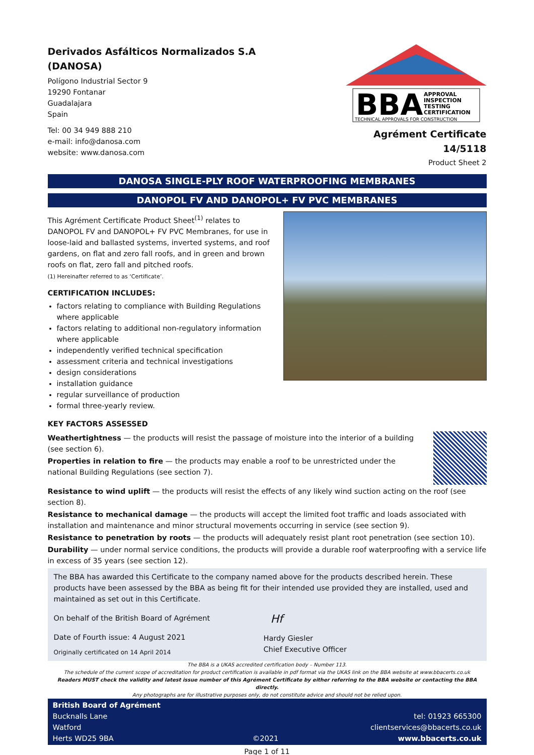Derivados Asfálticos Normalizados S.A
(DANOSA)
Polígono Industrial Sector 9
19290 Fontanar
Guadalajara
Spain
Tel: 00 34 949 888 210
e-mail: info@danosa.com
website: www.danosa.com
BBA
APPROVAL
INSPECTION
TESTING
CERTIFICATION
TECHNICAL APPROVALS FOR CONSTRUCTION
Agrément Certificate
14/5118
Product Sheet 2
DANOSA SINGLE-PLY ROOF WATERPROOFING MEMBRANES
DANOPOL FV AND DANOPOL+ FV PVC MEMBRANES
This Agrément Certificate Product Sheet<sup>(1)</sup> relates to DANOPOL FV and DANOPOL+ FV PVC Membranes, for use in loose-laid and ballasted systems, inverted systems, and roof gardens, on flat and zero fall roofs, and in green and brown roofs on flat, zero fall and pitched roofs.
(1) Hereinafter referred to as ‘Certificate’.
CERTIFICATION INCLUDES:
factors relating to compliance with Building Regulations where applicable
factors relating to additional non-regulatory information where applicable
independently verified technical specification
assessment criteria and technical investigations
design considerations
installation guidance
regular surveillance of production
formal three-yearly review.
KEY FACTORS ASSESSED
Weathertightness — the products will resist the passage of moisture into the interior of a building (see section 6).
Properties in relation to fire — the products may enable a roof to be unrestricted under the national Building Regulations (see section 7).
Resistance to wind uplift — the products will resist the effects of any likely wind suction acting on the roof (see section 8).
Resistance to mechanical damage — the products will accept the limited foot traffic and loads associated with installation and maintenance and minor structural movements occurring in service (see section 9).
Resistance to penetration by roots — the products will adequately resist plant root penetration (see section 10).
Durability — under normal service conditions, the products will provide a durable roof waterproofing with a service life in excess of 35 years (see section 12).
The BBA has awarded this Certificate to the company named above for the products described herein. These products have been assessed by the BBA as being fit for their intended use provided they are installed, used and maintained as set out in this Certificate.
On behalf of the British Board of Agrément
Date of Fourth issue: 4 August 2021
Originally certificated on 14 April 2014
Hf
Hardy Giesler
Chief Executive Officer
The BBA is a UKAS accredited certification body – Number 113.
The schedule of the current scope of accreditation for product certification is available in pdf format via the UKAS link on the BBA website at www.bbacerts.co.uk
Readers MUST check the validity and latest issue number of this Agrément Certificate by either referring to the BBA website or contacting the BBA directly.
Any photographs are for illustrative purposes only, do not constitute advice and should not be relied upon.
British Board of Agrément
Bucknalls Lane
Watford
Herts WD25 9BA
©2021
tel: 01923 665300
clientservices@bbacerts.co.uk
www.bbacerts.co.uk
Page 1 of 11